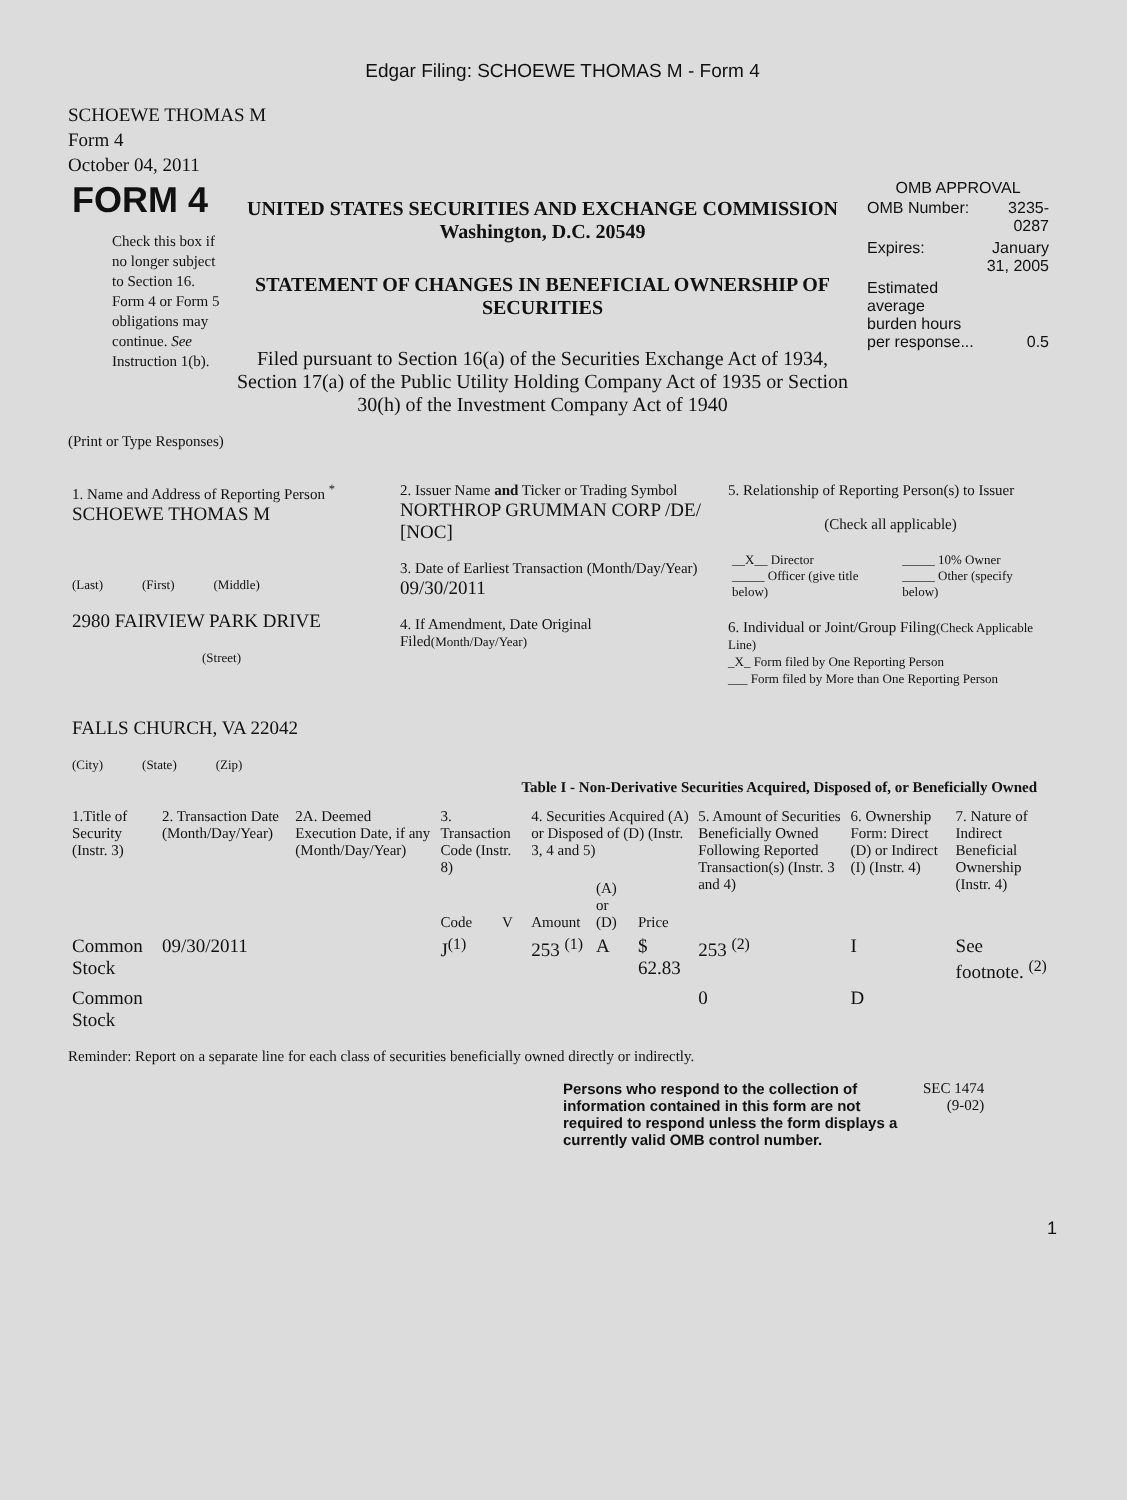Edgar Filing: SCHOEWE THOMAS M - Form 4
SCHOEWE THOMAS M
Form 4
October 04, 2011
| FORM 4 Check this box if no longer subject to Section 16. Form 4 or Form 5 obligations may continue. See Instruction 1(b). | UNITED STATES SECURITIES AND EXCHANGE COMMISSION Washington, D.C. 20549 STATEMENT OF CHANGES IN BENEFICIAL OWNERSHIP OF SECURITIES Filed pursuant to Section 16(a) of the Securities Exchange Act of 1934, Section 17(a) of the Public Utility Holding Company Act of 1935 or Section 30(h) of the Investment Company Act of 1940 | OMB APPROVAL / OMB Number: / 3235-0287 / / Expires: / January 31, 2005 / / Estimated average burden hours per response... / 0.5 / |
(Print or Type Responses)
| 1. Name and Address of Reporting Person <sup>*</sup> SCHOEWE THOMAS M (Last) (First) (Middle) 2980 FAIRVIEW PARK DRIVE (Street) FALLS CHURCH, VA 22042 (City) (State) (Zip) | 2. Issuer Name and Ticker or Trading Symbol NORTHROP GRUMMAN CORP /DE/ [NOC] 3. Date of Earliest Transaction (Month/Day/Year) 09/30/2011 4. If Amendment, Date Original Filed (Month/Day/Year) | 5. Relationship of Reporting Person(s) to Issuer (Check all applicable) / __X__ Director _____ Officer (give title below) / _____ 10% Owner _____ Other (specify below) / 6. Individual or Joint/Group Filing (Check Applicable Line) _X_ Form filed by One Reporting Person ___ Form filed by More than One Reporting Person |
Table I - Non-Derivative Securities Acquired, Disposed of, or Beneficially Owned
| 1.Title of Security (Instr. 3) | 2. Transaction Date (Month/Day/Year) | 2A. Deemed Execution Date, if any (Month/Day/Year) | 3. Transaction Code (Instr. 8) | | 4. Securities Acquired (A) or Disposed of (D) (Instr. 3, 4 and 5) | | | 5. Amount of Securities Beneficially Owned Following Reported Transaction(s) (Instr. 3 and 4) | 6. Ownership Form: Direct (D) or Indirect (I) (Instr. 4) | 7. Nature of Indirect Beneficial Ownership (Instr. 4) |
| --- | --- | --- | --- | --- | --- | --- | --- | --- | --- | --- |
| | | | Code | V | Amount | (A) or (D) | Price | | | |
| Common Stock | 09/30/2011 | | J<sup>(1)</sup> | | 253 <sup>(1)</sup> | A | $ 62.83 | 253 <sup>(2)</sup> | I | See footnote. <sup>(2)</sup> |
| Common Stock | | | | | | | | 0 | D | |
Reminder: Report on a separate line for each class of securities beneficially owned directly or indirectly.
Persons who respond to the collection of information contained in this form are not required to respond unless the form displays a currently valid OMB control number.
SEC 1474
(9-02)
1